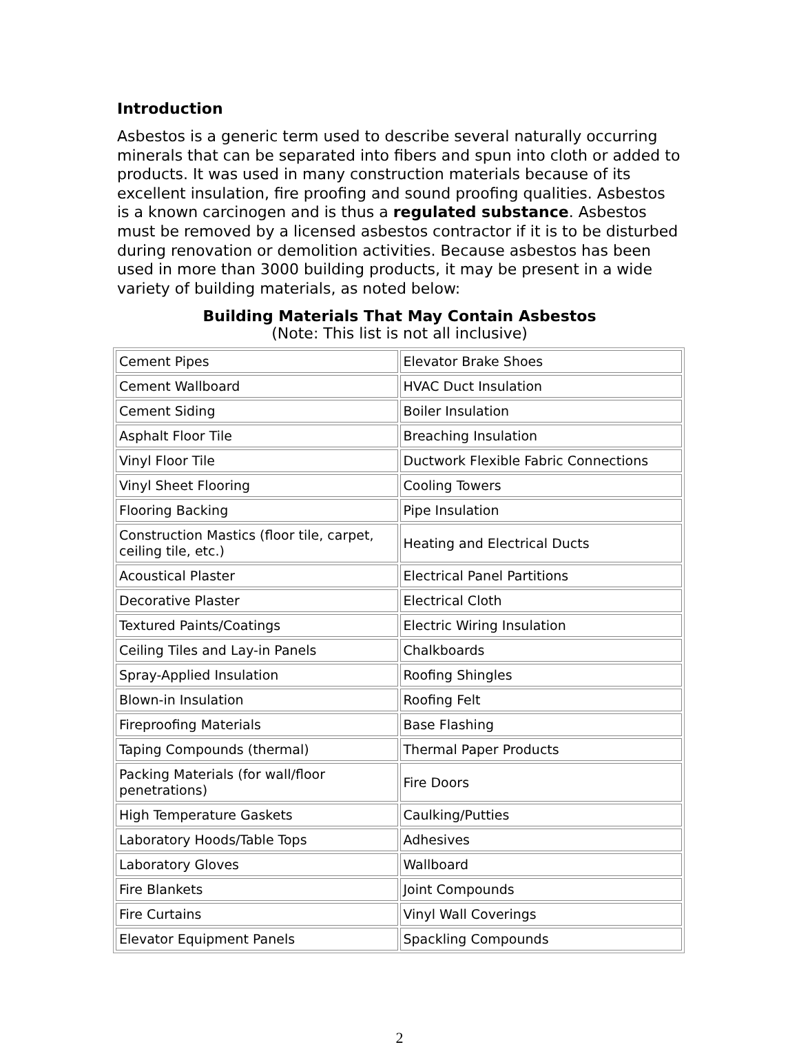Introduction
Asbestos is a generic term used to describe several naturally occurring minerals that can be separated into fibers and spun into cloth or added to products. It was used in many construction materials because of its excellent insulation, fire proofing and sound proofing qualities. Asbestos is a known carcinogen and is thus a regulated substance. Asbestos must be removed by a licensed asbestos contractor if it is to be disturbed during renovation or demolition activities. Because asbestos has been used in more than 3000 building products, it may be present in a wide variety of building materials, as noted below:
Building Materials That May Contain Asbestos
(Note: This list is not all inclusive)
| Cement Pipes | Elevator Brake Shoes |
| Cement Wallboard | HVAC Duct Insulation |
| Cement Siding | Boiler Insulation |
| Asphalt Floor Tile | Breaching Insulation |
| Vinyl Floor Tile | Ductwork Flexible Fabric Connections |
| Vinyl Sheet Flooring | Cooling Towers |
| Flooring Backing | Pipe Insulation |
| Construction Mastics (floor tile, carpet, ceiling tile, etc.) | Heating and Electrical Ducts |
| Acoustical Plaster | Electrical Panel Partitions |
| Decorative Plaster | Electrical Cloth |
| Textured Paints/Coatings | Electric Wiring Insulation |
| Ceiling Tiles and Lay-in Panels | Chalkboards |
| Spray-Applied Insulation | Roofing Shingles |
| Blown-in Insulation | Roofing Felt |
| Fireproofing Materials | Base Flashing |
| Taping Compounds (thermal) | Thermal Paper Products |
| Packing Materials (for wall/floor penetrations) | Fire Doors |
| High Temperature Gaskets | Caulking/Putties |
| Laboratory Hoods/Table Tops | Adhesives |
| Laboratory Gloves | Wallboard |
| Fire Blankets | Joint Compounds |
| Fire Curtains | Vinyl Wall Coverings |
| Elevator Equipment Panels | Spackling Compounds |
2